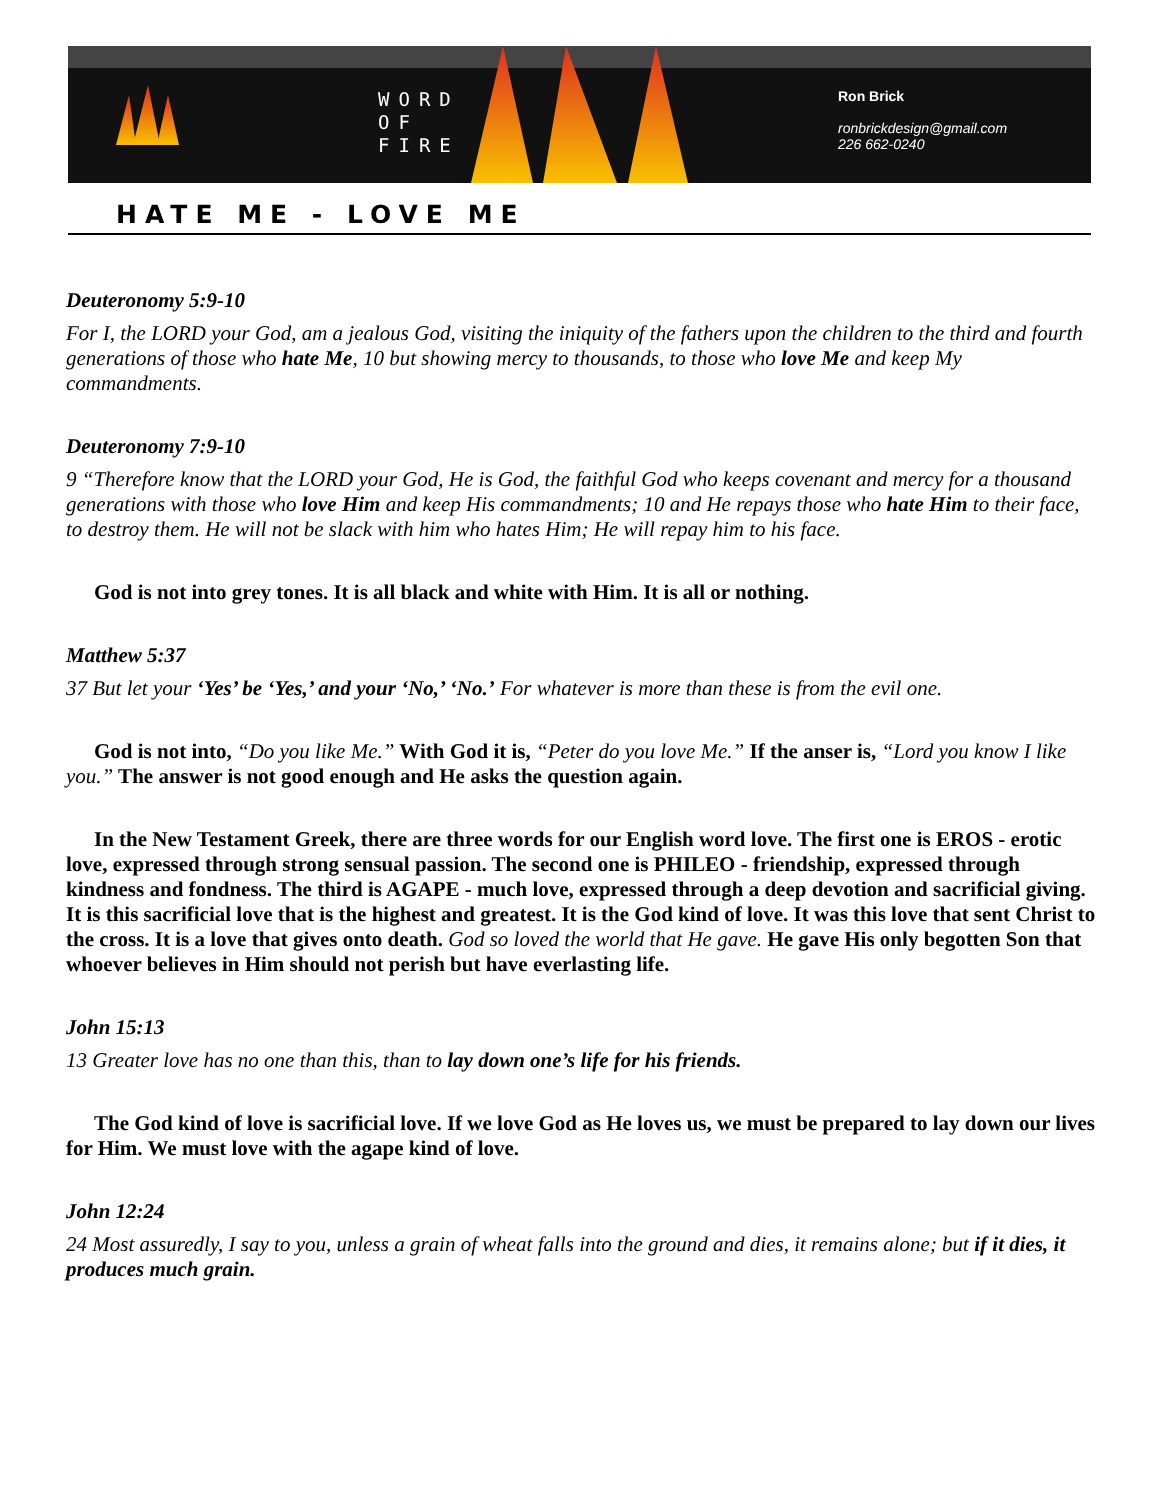WORD
OF
FIRE
Ron Brick
ronbrickdesign@gmail.com
226 662-0240
HATE ME - LOVE ME
Deuteronomy 5:9-10
For I, the LORD your God, am a jealous God, visiting the iniquity of the fathers upon the children to the third and fourth generations of those who hate Me, 10 but showing mercy to thousands, to those who love Me and keep My commandments.
Deuteronomy 7:9-10
9 “Therefore know that the LORD your God, He is God, the faithful God who keeps covenant and mercy for a thousand generations with those who love Him and keep His commandments; 10 and He repays those who hate Him to their face, to destroy them. He will not be slack with him who hates Him; He will repay him to his face.
God is not into grey tones. It is all black and white with Him. It is all or nothing.
Matthew 5:37
37 But let your ‘Yes’ be ‘Yes,’ and your ‘No,’ ‘No.’ For whatever is more than these is from the evil one.
God is not into, “Do you like Me.” With God it is, “Peter do you love Me.” If the anser is, “Lord you know I like you.” The answer is not good enough and He asks the question again.
In the New Testament Greek, there are three words for our English word love. The first one is EROS - erotic love, expressed through strong sensual passion. The second one is PHILEO - friendship, expressed through kindness and fondness. The third is AGAPE - much love, expressed through a deep devotion and sacrificial giving. It is this sacrificial love that is the highest and greatest. It is the God kind of love. It was this love that sent Christ to the cross. It is a love that gives onto death. God so loved the world that He gave. He gave His only begotten Son that whoever believes in Him should not perish but have everlasting life.
John 15:13
13 Greater love has no one than this, than to lay down one’s life for his friends.
The God kind of love is sacrificial love. If we love God as He loves us, we must be prepared to lay down our lives for Him. We must love with the agape kind of love.
John 12:24
24 Most assuredly, I say to you, unless a grain of wheat falls into the ground and dies, it remains alone; but if it dies, it produces much grain.